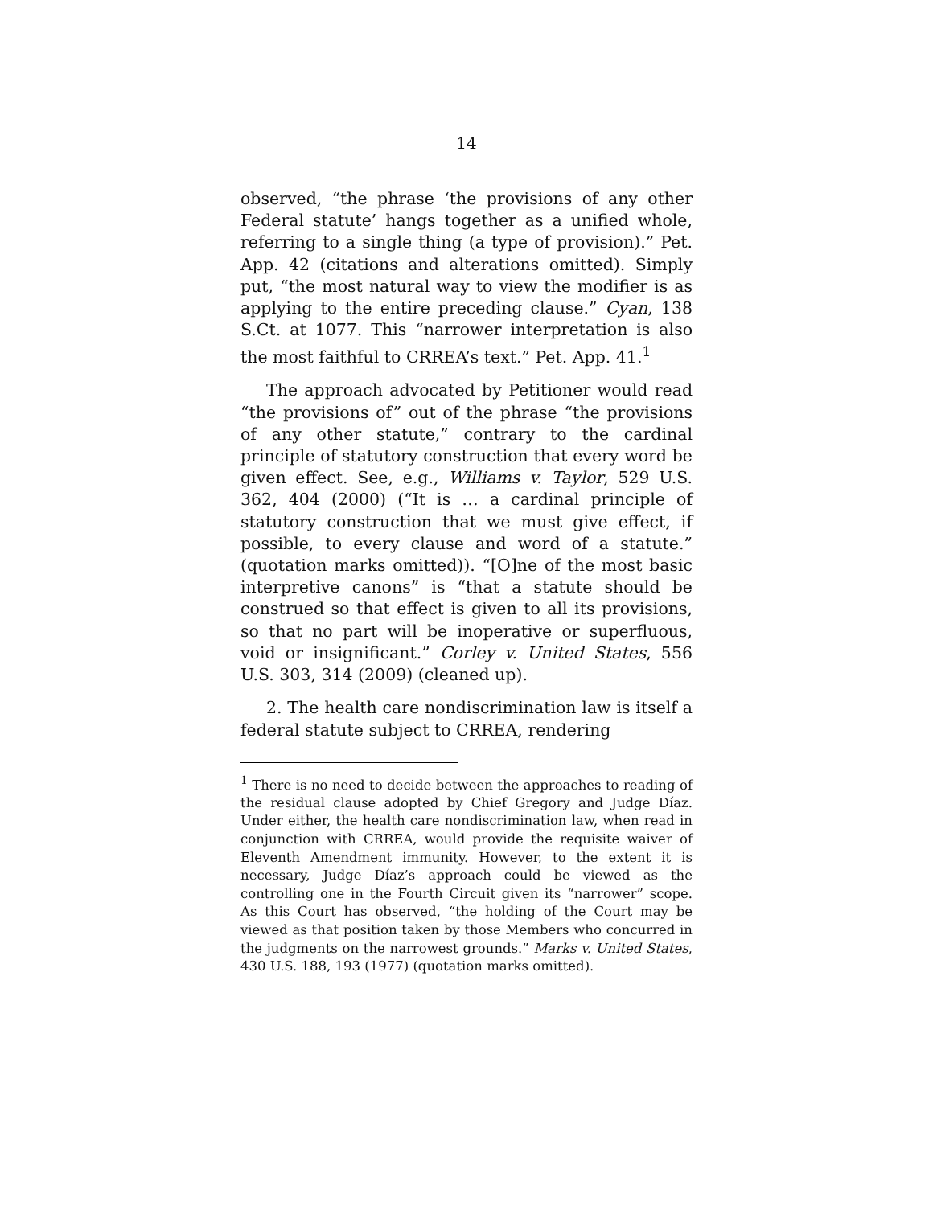14
observed, “the phrase ‘the provisions of any other Federal statute’ hangs together as a unified whole, referring to a single thing (a type of provision).” Pet. App. 42 (citations and alterations omitted). Simply put, “the most natural way to view the modifier is as applying to the entire preceding clause.” Cyan, 138 S.Ct. at 1077. This “narrower interpretation is also the most faithful to CRREA’s text.” Pet. App. 41.<sup>1</sup>
The approach advocated by Petitioner would read “the provisions of” out of the phrase “the provisions of any other statute,” contrary to the cardinal principle of statutory construction that every word be given effect. See, e.g., Williams v. Taylor, 529 U.S. 362, 404 (2000) (“It is … a cardinal principle of statutory construction that we must give effect, if possible, to every clause and word of a statute.” (quotation marks omitted)). “[O]ne of the most basic interpretive canons” is “that a statute should be construed so that effect is given to all its provisions, so that no part will be inoperative or superfluous, void or insignificant.” Corley v. United States, 556 U.S. 303, 314 (2009) (cleaned up).
2. The health care nondiscrimination law is itself a federal statute subject to CRREA, rendering
<sup>1</sup> There is no need to decide between the approaches to reading of the residual clause adopted by Chief Gregory and Judge Díaz. Under either, the health care nondiscrimination law, when read in conjunction with CRREA, would provide the requisite waiver of Eleventh Amendment immunity. However, to the extent it is necessary, Judge Díaz’s approach could be viewed as the controlling one in the Fourth Circuit given its “narrower” scope. As this Court has observed, “the holding of the Court may be viewed as that position taken by those Members who concurred in the judgments on the narrowest grounds.” Marks v. United States, 430 U.S. 188, 193 (1977) (quotation marks omitted).